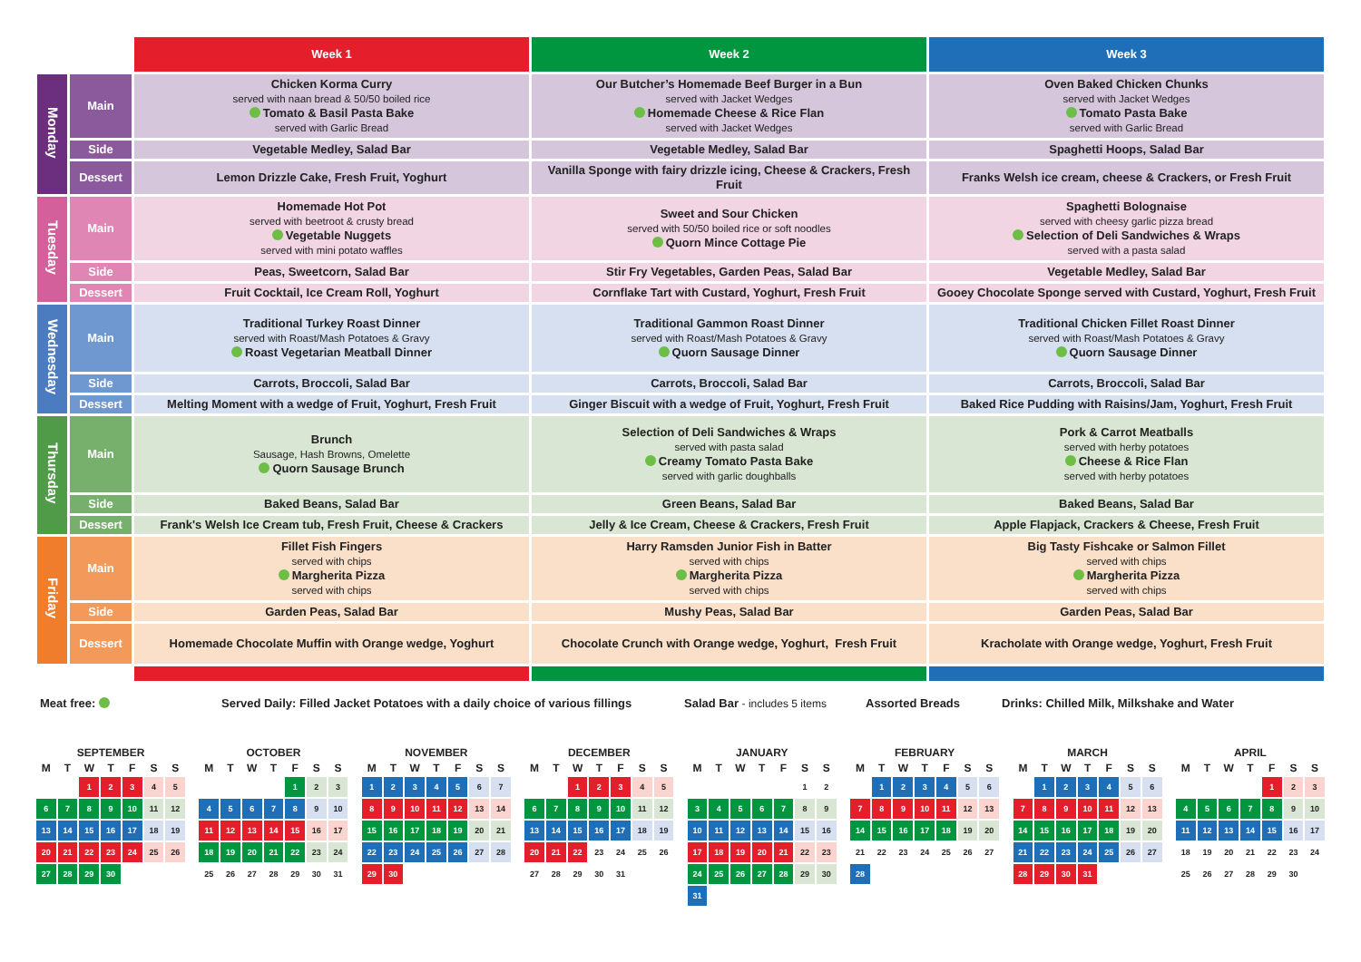| | | Week 1 | Week 2 | Week 3 |
| --- | --- | --- | --- | --- |
| Monday | Main | Chicken Korma Curry served with naan bread & 50/50 boiled rice Tomato & Basil Pasta Bake served with Garlic Bread | Our Butcher’s Homemade Beef Burger in a Bun served with Jacket Wedges Homemade Cheese & Rice Flan served with Jacket Wedges | Oven Baked Chicken Chunks served with Jacket Wedges Tomato Pasta Bake served with Garlic Bread |
| | Side | Vegetable Medley, Salad Bar | Vegetable Medley, Salad Bar | Spaghetti Hoops, Salad Bar |
| | Dessert | Lemon Drizzle Cake, Fresh Fruit, Yoghurt | Vanilla Sponge with fairy drizzle icing, Cheese & Crackers, Fresh Fruit | Franks Welsh ice cream, cheese & Crackers, or Fresh Fruit |
| Tuesday | Main | Homemade Hot Pot served with beetroot & crusty bread Vegetable Nuggets served with mini potato waffles | Sweet and Sour Chicken served with 50/50 boiled rice or soft noodles Quorn Mince Cottage Pie | Spaghetti Bolognaise served with cheesy garlic pizza bread Selection of Deli Sandwiches & Wraps served with a pasta salad |
| | Side | Peas, Sweetcorn, Salad Bar | Stir Fry Vegetables, Garden Peas, Salad Bar | Vegetable Medley, Salad Bar |
| | Dessert | Fruit Cocktail, Ice Cream Roll, Yoghurt | Cornflake Tart with Custard, Yoghurt, Fresh Fruit | Gooey Chocolate Sponge served with Custard, Yoghurt, Fresh Fruit |
| Wednesday | Main | Traditional Turkey Roast Dinner served with Roast/Mash Potatoes & Gravy Roast Vegetarian Meatball Dinner | Traditional Gammon Roast Dinner served with Roast/Mash Potatoes & Gravy Quorn Sausage Dinner | Traditional Chicken Fillet Roast Dinner served with Roast/Mash Potatoes & Gravy Quorn Sausage Dinner |
| | Side | Carrots, Broccoli, Salad Bar | Carrots, Broccoli, Salad Bar | Carrots, Broccoli, Salad Bar |
| | Dessert | Melting Moment with a wedge of Fruit, Yoghurt, Fresh Fruit | Ginger Biscuit with a wedge of Fruit, Yoghurt, Fresh Fruit | Baked Rice Pudding with Raisins/Jam, Yoghurt, Fresh Fruit |
| Thursday | Main | Brunch Sausage, Hash Browns, Omelette Quorn Sausage Brunch | Selection of Deli Sandwiches & Wraps served with pasta salad Creamy Tomato Pasta Bake served with garlic doughballs | Pork & Carrot Meatballs served with herby potatoes Cheese & Rice Flan served with herby potatoes |
| | Side | Baked Beans, Salad Bar | Green Beans, Salad Bar | Baked Beans, Salad Bar |
| | Dessert | Frank's Welsh Ice Cream tub, Fresh Fruit, Cheese & Crackers | Jelly & Ice Cream, Cheese & Crackers, Fresh Fruit | Apple Flapjack, Crackers & Cheese, Fresh Fruit |
| Friday | Main | Fillet Fish Fingers served with chips Margherita Pizza served with chips | Harry Ramsden Junior Fish in Batter served with chips Margherita Pizza served with chips | Big Tasty Fishcake or Salmon Fillet served with chips Margherita Pizza served with chips |
| | Side | Garden Peas, Salad Bar | Mushy Peas, Salad Bar | Garden Peas, Salad Bar |
| | Dessert | Homemade Chocolate Muffin with Orange wedge, Yoghurt | Chocolate Crunch with Orange wedge, Yoghurt, Fresh Fruit | Kracholate with Orange wedge, Yoghurt, Fresh Fruit |
Meat free: Served Daily: Filled Jacket Potatoes with a daily choice of various fillings Salad Bar - includes 5 items Assorted Breads Drinks: Chilled Milk, Milkshake and Water
SEPTEMBER
| M | T | W | T | F | S | S |
| --- | --- | --- | --- | --- | --- | --- |
| | | 1 | 2 | 3 | 4 | 5 |
| 6 | 7 | 8 | 9 | 10 | 11 | 12 |
| 13 | 14 | 15 | 16 | 17 | 18 | 19 |
| 20 | 21 | 22 | 23 | 24 | 25 | 26 |
| 27 | 28 | 29 | 30 | | | |
OCTOBER
| M | T | W | T | F | S | S |
| --- | --- | --- | --- | --- | --- | --- |
| | | | | 1 | 2 | 3 |
| 4 | 5 | 6 | 7 | 8 | 9 | 10 |
| 11 | 12 | 13 | 14 | 15 | 16 | 17 |
| 18 | 19 | 20 | 21 | 22 | 23 | 24 |
| 25 | 26 | 27 | 28 | 29 | 30 | 31 |
NOVEMBER
| M | T | W | T | F | S | S |
| --- | --- | --- | --- | --- | --- | --- |
| 1 | 2 | 3 | 4 | 5 | 6 | 7 |
| 8 | 9 | 10 | 11 | 12 | 13 | 14 |
| 15 | 16 | 17 | 18 | 19 | 20 | 21 |
| 22 | 23 | 24 | 25 | 26 | 27 | 28 |
| 29 | 30 | | | | | |
DECEMBER
| M | T | W | T | F | S | S |
| --- | --- | --- | --- | --- | --- | --- |
| | | 1 | 2 | 3 | 4 | 5 |
| 6 | 7 | 8 | 9 | 10 | 11 | 12 |
| 13 | 14 | 15 | 16 | 17 | 18 | 19 |
| 20 | 21 | 22 | 23 | 24 | 25 | 26 |
| 27 | 28 | 29 | 30 | 31 | | |
JANUARY
| M | T | W | T | F | S | S |
| --- | --- | --- | --- | --- | --- | --- |
| | | | | | 1 | 2 |
| 3 | 4 | 5 | 6 | 7 | 8 | 9 |
| 10 | 11 | 12 | 13 | 14 | 15 | 16 |
| 17 | 18 | 19 | 20 | 21 | 22 | 23 |
| 24 | 25 | 26 | 27 | 28 | 29 | 30 |
| 31 | | | | | | |
FEBRUARY
| M | T | W | T | F | S | S |
| --- | --- | --- | --- | --- | --- | --- |
| | 1 | 2 | 3 | 4 | 5 | 6 |
| 7 | 8 | 9 | 10 | 11 | 12 | 13 |
| 14 | 15 | 16 | 17 | 18 | 19 | 20 |
| 21 | 22 | 23 | 24 | 25 | 26 | 27 |
| 28 | | | | | | |
MARCH
| M | T | W | T | F | S | S |
| --- | --- | --- | --- | --- | --- | --- |
| | 1 | 2 | 3 | 4 | 5 | 6 |
| 7 | 8 | 9 | 10 | 11 | 12 | 13 |
| 14 | 15 | 16 | 17 | 18 | 19 | 20 |
| 21 | 22 | 23 | 24 | 25 | 26 | 27 |
| 28 | 29 | 30 | 31 | | | |
APRIL
| M | T | W | T | F | S | S |
| --- | --- | --- | --- | --- | --- | --- |
| | | | | 1 | 2 | 3 |
| 4 | 5 | 6 | 7 | 8 | 9 | 10 |
| 11 | 12 | 13 | 14 | 15 | 16 | 17 |
| 18 | 19 | 20 | 21 | 22 | 23 | 24 |
| 25 | 26 | 27 | 28 | 29 | 30 | |